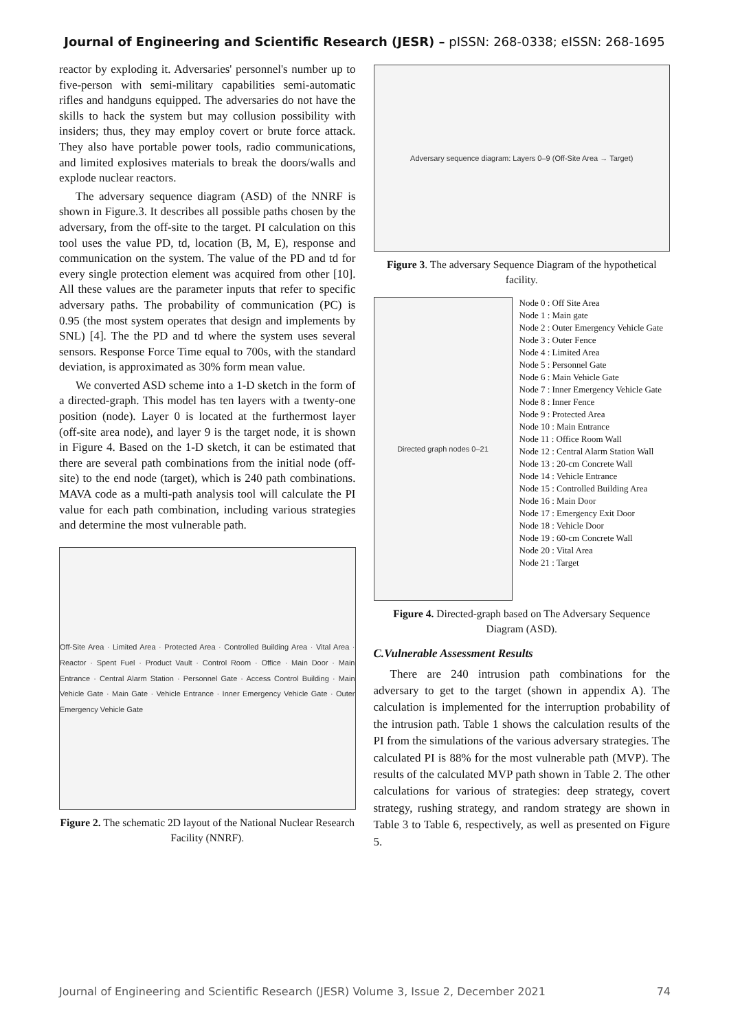Journal of Engineering and Scientific Research (JESR) – pISSN: 268-0338; eISSN: 268-1695
reactor by exploding it. Adversaries' personnel's number up to five-person with semi-military capabilities semi-automatic rifles and handguns equipped. The adversaries do not have the skills to hack the system but may collusion possibility with insiders; thus, they may employ covert or brute force attack. They also have portable power tools, radio communications, and limited explosives materials to break the doors/walls and explode nuclear reactors.
The adversary sequence diagram (ASD) of the NNRF is shown in Figure.3. It describes all possible paths chosen by the adversary, from the off-site to the target. PI calculation on this tool uses the value PD, td, location (B, M, E), response and communication on the system. The value of the PD and td for every single protection element was acquired from other [10]. All these values are the parameter inputs that refer to specific adversary paths. The probability of communication (PC) is 0.95 (the most system operates that design and implements by SNL) [4]. The the PD and td where the system uses several sensors. Response Force Time equal to 700s, with the standard deviation, is approximated as 30% form mean value.
We converted ASD scheme into a 1-D sketch in the form of a directed-graph. This model has ten layers with a twenty-one position (node). Layer 0 is located at the furthermost layer (off-site area node), and layer 9 is the target node, it is shown in Figure 4. Based on the 1-D sketch, it can be estimated that there are several path combinations from the initial node (off-site) to the end node (target), which is 240 path combinations. MAVA code as a multi-path analysis tool will calculate the PI value for each path combination, including various strategies and determine the most vulnerable path.
Off-Site Area · Limited Area · Protected Area · Controlled Building Area · Vital Area · Reactor · Spent Fuel · Product Vault · Control Room · Office · Main Door · Main Entrance · Central Alarm Station · Personnel Gate · Access Control Building · Main Vehicle Gate · Main Gate · Vehicle Entrance · Inner Emergency Vehicle Gate · Outer Emergency Vehicle Gate
Figure 2. The schematic 2D layout of the National Nuclear Research Facility (NNRF).
Adversary sequence diagram: Layers 0–9 (Off-Site Area → Target)
Figure 3. The adversary Sequence Diagram of the hypothetical facility.
Directed graph nodes 0–21
Node 0 : Off Site Area
Node 1 : Main gate
Node 2 : Outer Emergency Vehicle Gate
Node 3 : Outer Fence
Node 4 : Limited Area
Node 5 : Personnel Gate
Node 6 : Main Vehicle Gate
Node 7 : Inner Emergency Vehicle Gate
Node 8 : Inner Fence
Node 9 : Protected Area
Node 10 : Main Entrance
Node 11 : Office Room Wall
Node 12 : Central Alarm Station Wall
Node 13 : 20-cm Concrete Wall
Node 14 : Vehicle Entrance
Node 15 : Controlled Building Area
Node 16 : Main Door
Node 17 : Emergency Exit Door
Node 18 : Vehicle Door
Node 19 : 60-cm Concrete Wall
Node 20 : Vital Area
Node 21 : Target
Figure 4. Directed-graph based on The Adversary Sequence Diagram (ASD).
C.Vulnerable Assessment Results
There are 240 intrusion path combinations for the adversary to get to the target (shown in appendix A). The calculation is implemented for the interruption probability of the intrusion path. Table 1 shows the calculation results of the PI from the simulations of the various adversary strategies. The calculated PI is 88% for the most vulnerable path (MVP). The results of the calculated MVP path shown in Table 2. The other calculations for various of strategies: deep strategy, covert strategy, rushing strategy, and random strategy are shown in Table 3 to Table 6, respectively, as well as presented on Figure 5.
Journal of Engineering and Scientific Research (JESR) Volume 3, Issue 2, December 2021 74